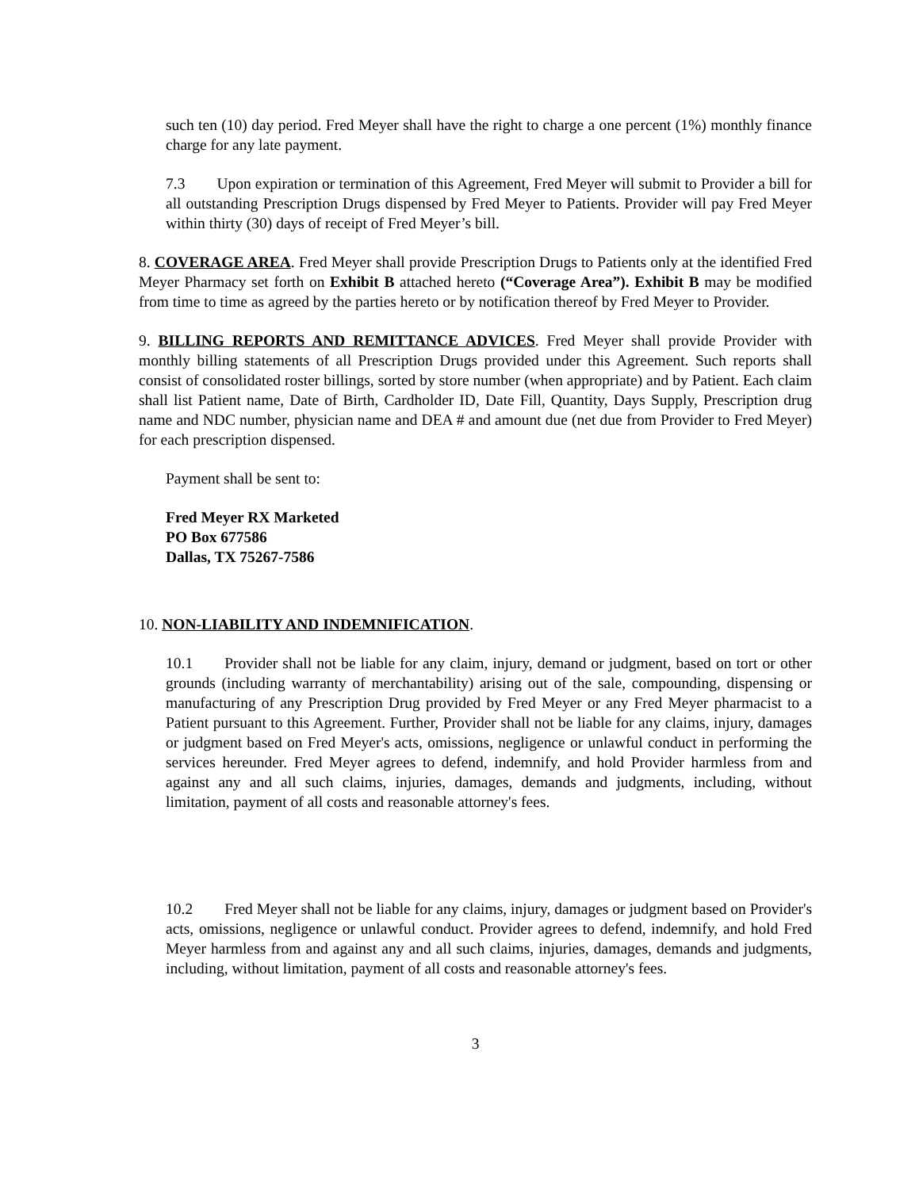such ten (10) day period. Fred Meyer shall have the right to charge a one percent (1%) monthly finance charge for any late payment.
7.3 Upon expiration or termination of this Agreement, Fred Meyer will submit to Provider a bill for all outstanding Prescription Drugs dispensed by Fred Meyer to Patients. Provider will pay Fred Meyer within thirty (30) days of receipt of Fred Meyer’s bill.
8. COVERAGE AREA. Fred Meyer shall provide Prescription Drugs to Patients only at the identified Fred Meyer Pharmacy set forth on Exhibit B attached hereto (“Coverage Area”). Exhibit B may be modified from time to time as agreed by the parties hereto or by notification thereof by Fred Meyer to Provider.
9. BILLING REPORTS AND REMITTANCE ADVICES. Fred Meyer shall provide Provider with monthly billing statements of all Prescription Drugs provided under this Agreement. Such reports shall consist of consolidated roster billings, sorted by store number (when appropriate) and by Patient. Each claim shall list Patient name, Date of Birth, Cardholder ID, Date Fill, Quantity, Days Supply, Prescription drug name and NDC number, physician name and DEA # and amount due (net due from Provider to Fred Meyer) for each prescription dispensed.
Payment shall be sent to:
Fred Meyer RX Marketed
PO Box 677586
Dallas, TX 75267-7586
10. NON-LIABILITY AND INDEMNIFICATION.
10.1 Provider shall not be liable for any claim, injury, demand or judgment, based on tort or other grounds (including warranty of merchantability) arising out of the sale, compounding, dispensing or manufacturing of any Prescription Drug provided by Fred Meyer or any Fred Meyer pharmacist to a Patient pursuant to this Agreement. Further, Provider shall not be liable for any claims, injury, damages or judgment based on Fred Meyer's acts, omissions, negligence or unlawful conduct in performing the services hereunder. Fred Meyer agrees to defend, indemnify, and hold Provider harmless from and against any and all such claims, injuries, damages, demands and judgments, including, without limitation, payment of all costs and reasonable attorney's fees.
10.2 Fred Meyer shall not be liable for any claims, injury, damages or judgment based on Provider's acts, omissions, negligence or unlawful conduct. Provider agrees to defend, indemnify, and hold Fred Meyer harmless from and against any and all such claims, injuries, damages, demands and judgments, including, without limitation, payment of all costs and reasonable attorney's fees.
3